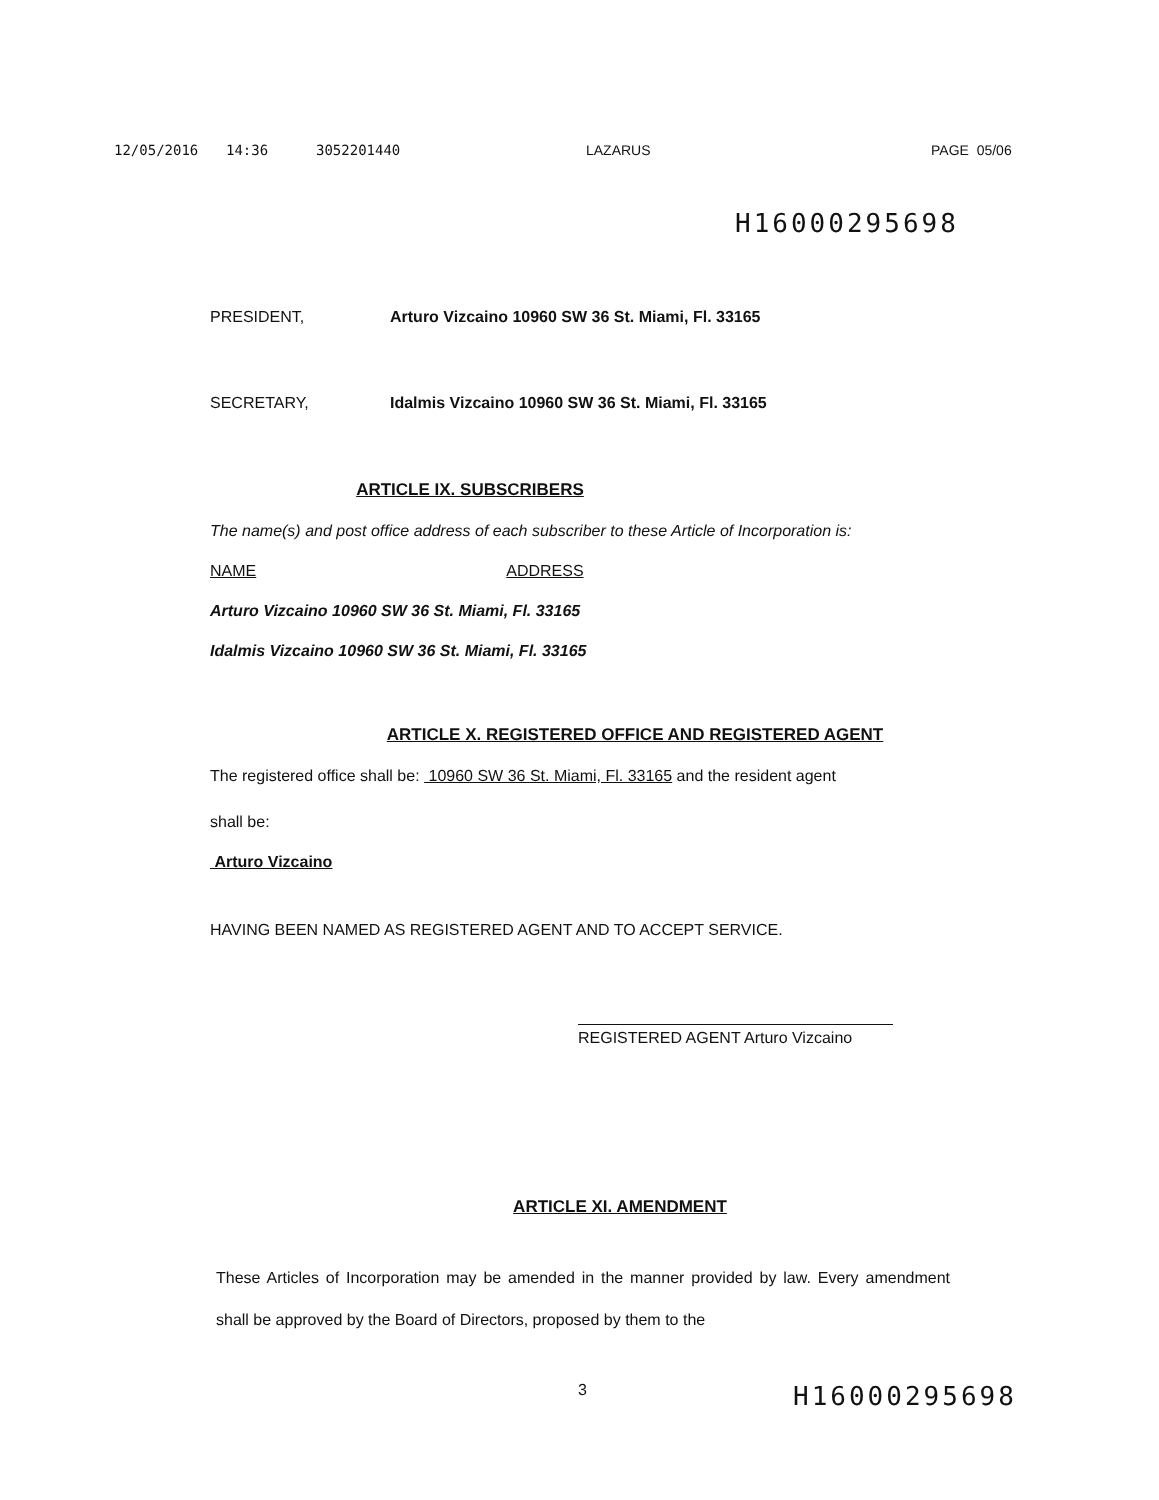12/05/2016 14:36 3052201440 LAZARUS PAGE 05/06
H16000295698
PRESIDENT, Arturo Vizcaino 10960 SW 36 St. Miami, Fl. 33165
SECRETARY, Idalmis Vizcaino 10960 SW 36 St. Miami, Fl. 33165
ARTICLE IX. SUBSCRIBERS
The name(s) and post office address of each subscriber to these Article of Incorporation is:
NAME ADDRESS
Arturo Vizcaino 10960 SW 36 St. Miami, Fl. 33165
Idalmis Vizcaino 10960 SW 36 St. Miami, Fl. 33165
ARTICLE X. REGISTERED OFFICE AND REGISTERED AGENT
The registered office shall be: 10960 SW 36 St. Miami, Fl. 33165 and the resident agent
shall be:
Arturo Vizcaino
HAVING BEEN NAMED AS REGISTERED AGENT AND TO ACCEPT SERVICE.
REGISTERED AGENT Arturo Vizcaino
ARTICLE XI. AMENDMENT
These Articles of Incorporation may be amended in the manner provided by law. Every amendment shall be approved by the Board of Directors, proposed by them to the
3 H16000295698